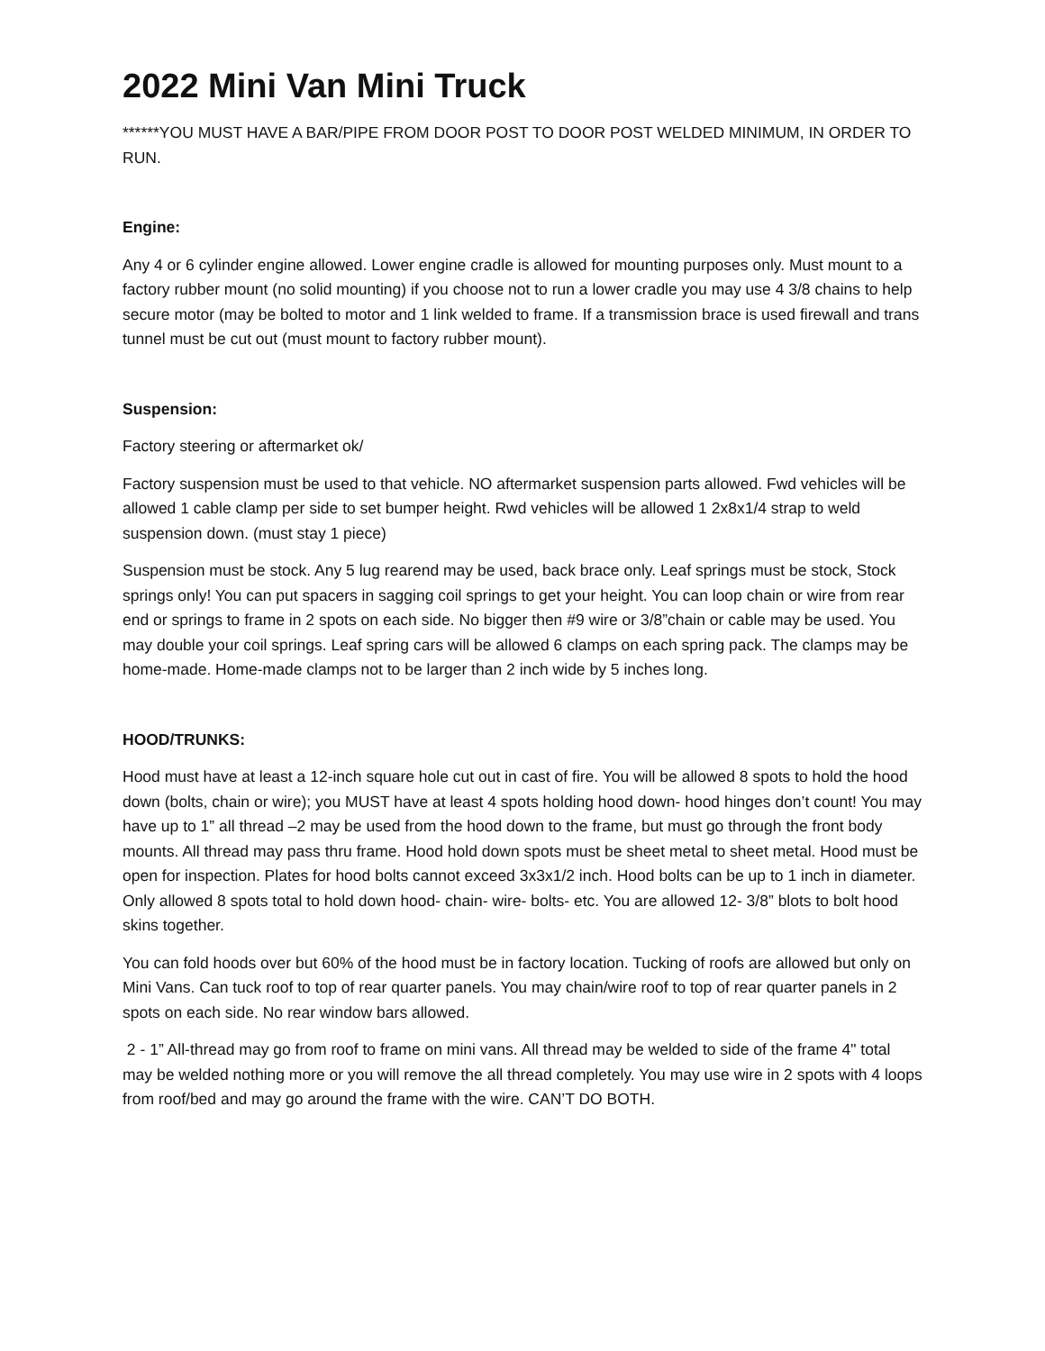2022 Mini Van Mini Truck
******YOU MUST HAVE A BAR/PIPE FROM DOOR POST TO DOOR POST WELDED MINIMUM, IN ORDER TO RUN.
Engine:
Any 4 or 6 cylinder engine allowed. Lower engine cradle is allowed for mounting purposes only. Must mount to a factory rubber mount (no solid mounting) if you choose not to run a lower cradle you may use 4 3/8 chains to help secure motor (may be bolted to motor and 1 link welded to frame. If a transmission brace is used firewall and trans tunnel must be cut out (must mount to factory rubber mount).
Suspension:
Factory steering or aftermarket ok/
Factory suspension must be used to that vehicle. NO aftermarket suspension parts allowed. Fwd vehicles will be allowed 1 cable clamp per side to set bumper height. Rwd vehicles will be allowed 1 2x8x1/4 strap to weld suspension down. (must stay 1 piece)
Suspension must be stock. Any 5 lug rearend may be used, back brace only. Leaf springs must be stock, Stock springs only! You can put spacers in sagging coil springs to get your height. You can loop chain or wire from rear end or springs to frame in 2 spots on each side. No bigger then #9 wire or 3/8”chain or cable may be used. You may double your coil springs. Leaf spring cars will be allowed 6 clamps on each spring pack. The clamps may be home-made. Home-made clamps not to be larger than 2 inch wide by 5 inches long.
HOOD/TRUNKS:
Hood must have at least a 12-inch square hole cut out in cast of fire. You will be allowed 8 spots to hold the hood down (bolts, chain or wire); you MUST have at least 4 spots holding hood down- hood hinges don’t count! You may have up to 1” all thread –2 may be used from the hood down to the frame, but must go through the front body mounts. All thread may pass thru frame. Hood hold down spots must be sheet metal to sheet metal. Hood must be open for inspection. Plates for hood bolts cannot exceed 3x3x1/2 inch. Hood bolts can be up to 1 inch in diameter. Only allowed 8 spots total to hold down hood- chain- wire- bolts- etc. You are allowed 12- 3/8” blots to bolt hood skins together.
You can fold hoods over but 60% of the hood must be in factory location. Tucking of roofs are allowed but only on Mini Vans. Can tuck roof to top of rear quarter panels. You may chain/wire roof to top of rear quarter panels in 2 spots on each side. No rear window bars allowed.
2 - 1” All-thread may go from roof to frame on mini vans. All thread may be welded to side of the frame 4" total may be welded nothing more or you will remove the all thread completely. You may use wire in 2 spots with 4 loops from roof/bed and may go around the frame with the wire. CAN’T DO BOTH.